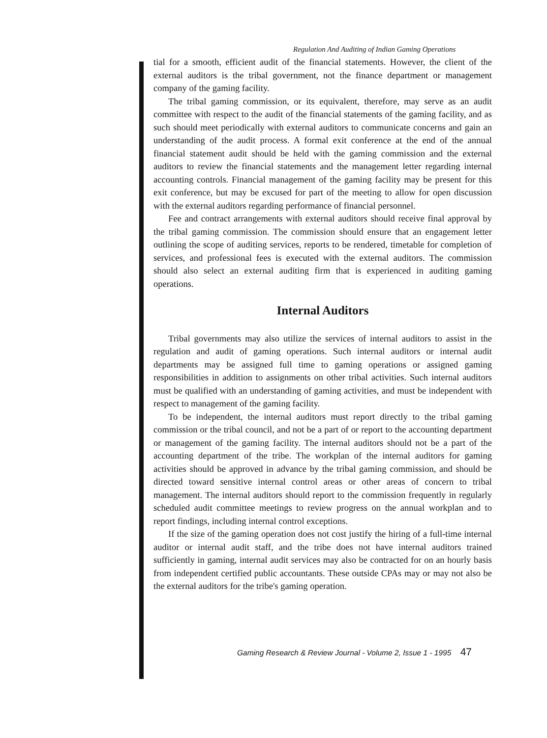Regulation And Auditing of Indian Gaming Operations
tial for a smooth, efficient audit of the financial statements. However, the client of the external auditors is the tribal government, not the finance department or management company of the gaming facility.
The tribal gaming commission, or its equivalent, therefore, may serve as an audit committee with respect to the audit of the financial statements of the gaming facility, and as such should meet periodically with external auditors to communicate concerns and gain an understanding of the audit process. A formal exit conference at the end of the annual financial statement audit should be held with the gaming commission and the external auditors to review the financial statements and the management letter regarding internal accounting controls. Financial management of the gaming facility may be present for this exit conference, but may be excused for part of the meeting to allow for open discussion with the external auditors regarding performance of financial personnel.
Fee and contract arrangements with external auditors should receive final approval by the tribal gaming commission. The commission should ensure that an engagement letter outlining the scope of auditing services, reports to be rendered, timetable for completion of services, and professional fees is executed with the external auditors. The commission should also select an external auditing firm that is experienced in auditing gaming operations.
Internal Auditors
Tribal governments may also utilize the services of internal auditors to assist in the regulation and audit of gaming operations. Such internal auditors or internal audit departments may be assigned full time to gaming operations or assigned gaming responsibilities in addition to assignments on other tribal activities. Such internal auditors must be qualified with an understanding of gaming activities, and must be independent with respect to management of the gaming facility.
To be independent, the internal auditors must report directly to the tribal gaming commission or the tribal council, and not be a part of or report to the accounting department or management of the gaming facility. The internal auditors should not be a part of the accounting department of the tribe. The workplan of the internal auditors for gaming activities should be approved in advance by the tribal gaming commission, and should be directed toward sensitive internal control areas or other areas of concern to tribal management. The internal auditors should report to the commission frequently in regularly scheduled audit committee meetings to review progress on the annual workplan and to report findings, including internal control exceptions.
If the size of the gaming operation does not cost justify the hiring of a full-time internal auditor or internal audit staff, and the tribe does not have internal auditors trained sufficiently in gaming, internal audit services may also be contracted for on an hourly basis from independent certified public accountants. These outside CPAs may or may not also be the external auditors for the tribe's gaming operation.
Gaming Research & Review Journal - Volume 2, Issue 1 - 1995 47